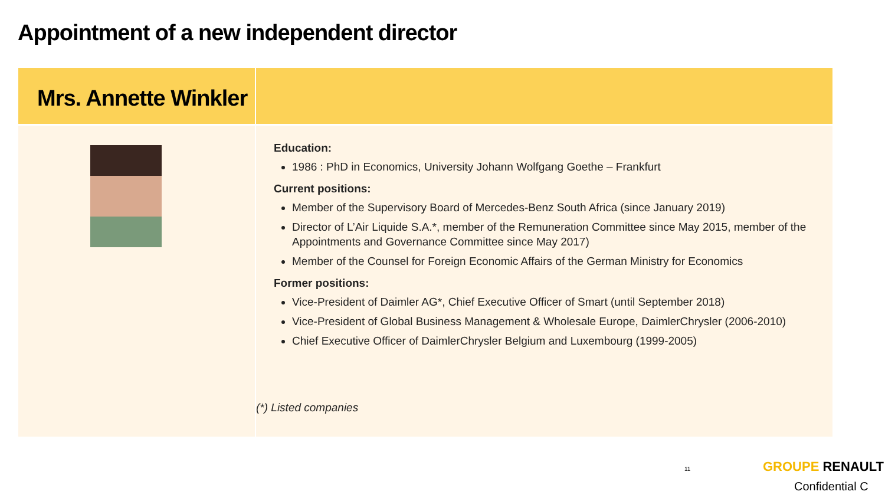Appointment of a new independent director
Mrs. Annette Winkler
Education:
1986 : PhD in Economics, University Johann Wolfgang Goethe – Frankfurt
Current positions:
Member of the Supervisory Board of Mercedes-Benz South Africa (since January 2019)
Director of L’Air Liquide S.A.*, member of the Remuneration Committee since May 2015, member of the Appointments and Governance Committee since May 2017)
Member of the Counsel for Foreign Economic Affairs of the German Ministry for Economics
Former positions:
Vice-President of Daimler AG*, Chief Executive Officer of Smart (until September 2018)
Vice-President of Global Business Management & Wholesale Europe, DaimlerChrysler (2006-2010)
Chief Executive Officer of DaimlerChrysler Belgium and Luxembourg (1999-2005)
(*) Listed companies
11 GROUPE RENAULT
Confidential C